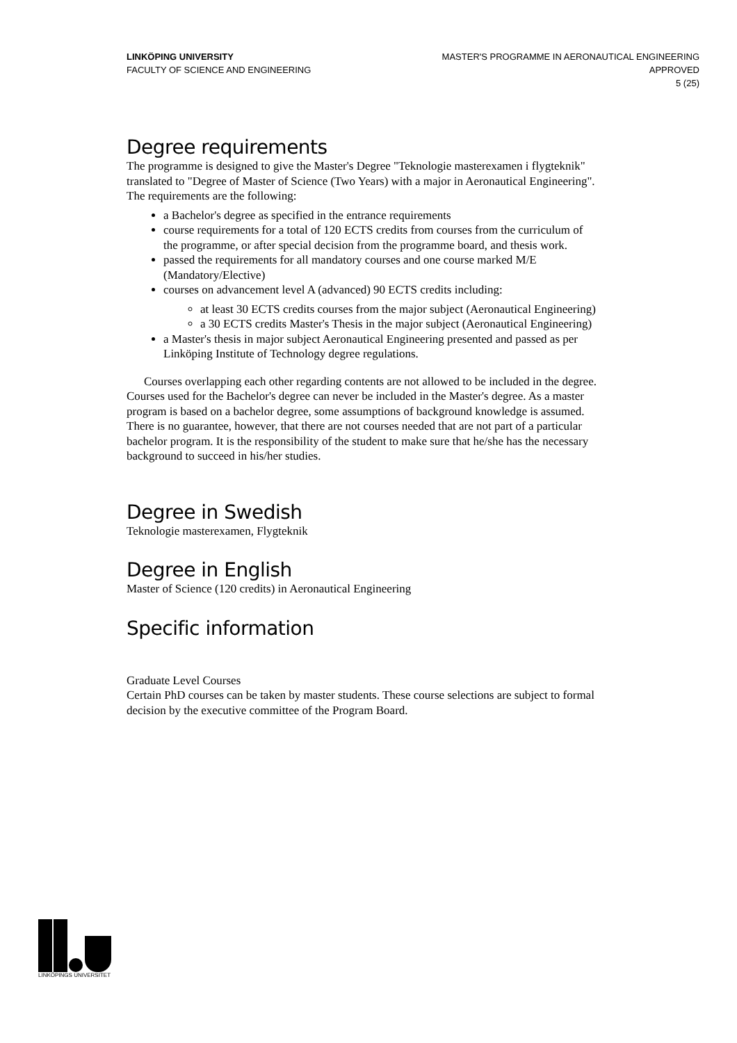LINKÖPING UNIVERSITY
FACULTY OF SCIENCE AND ENGINEERING
MASTER'S PROGRAMME IN AERONAUTICAL ENGINEERING
APPROVED
5 (25)
Degree requirements
The programme is designed to give the Master's Degree "Teknologie masterexamen i flygteknik" translated to "Degree of Master of Science (Two Years) with a major in Aeronautical Engineering".
The requirements are the following:
a Bachelor's degree as specified in the entrance requirements
course requirements for a total of 120 ECTS credits from courses from the curriculum of the programme, or after special decision from the programme board, and thesis work.
passed the requirements for all mandatory courses and one course marked M/E (Mandatory/Elective)
courses on advancement level A (advanced) 90 ECTS credits including:
at least 30 ECTS credits courses from the major subject (Aeronautical Engineering)
a 30 ECTS credits Master's Thesis in the major subject (Aeronautical Engineering)
a Master's thesis in major subject Aeronautical Engineering presented and passed as per Linköping Institute of Technology degree regulations.
Courses overlapping each other regarding contents are not allowed to be included in the degree. Courses used for the Bachelor's degree can never be included in the Master's degree. As a master program is based on a bachelor degree, some assumptions of background knowledge is assumed. There is no guarantee, however, that there are not courses needed that are not part of a particular bachelor program. It is the responsibility of the student to make sure that he/she has the necessary background to succeed in his/her studies.
Degree in Swedish
Teknologie masterexamen, Flygteknik
Degree in English
Master of Science (120 credits) in Aeronautical Engineering
Specific information
Graduate Level Courses
Certain PhD courses can be taken by master students. These course selections are subject to formal decision by the executive committee of the Program Board.
LINKÖPINGS UNIVERSITET